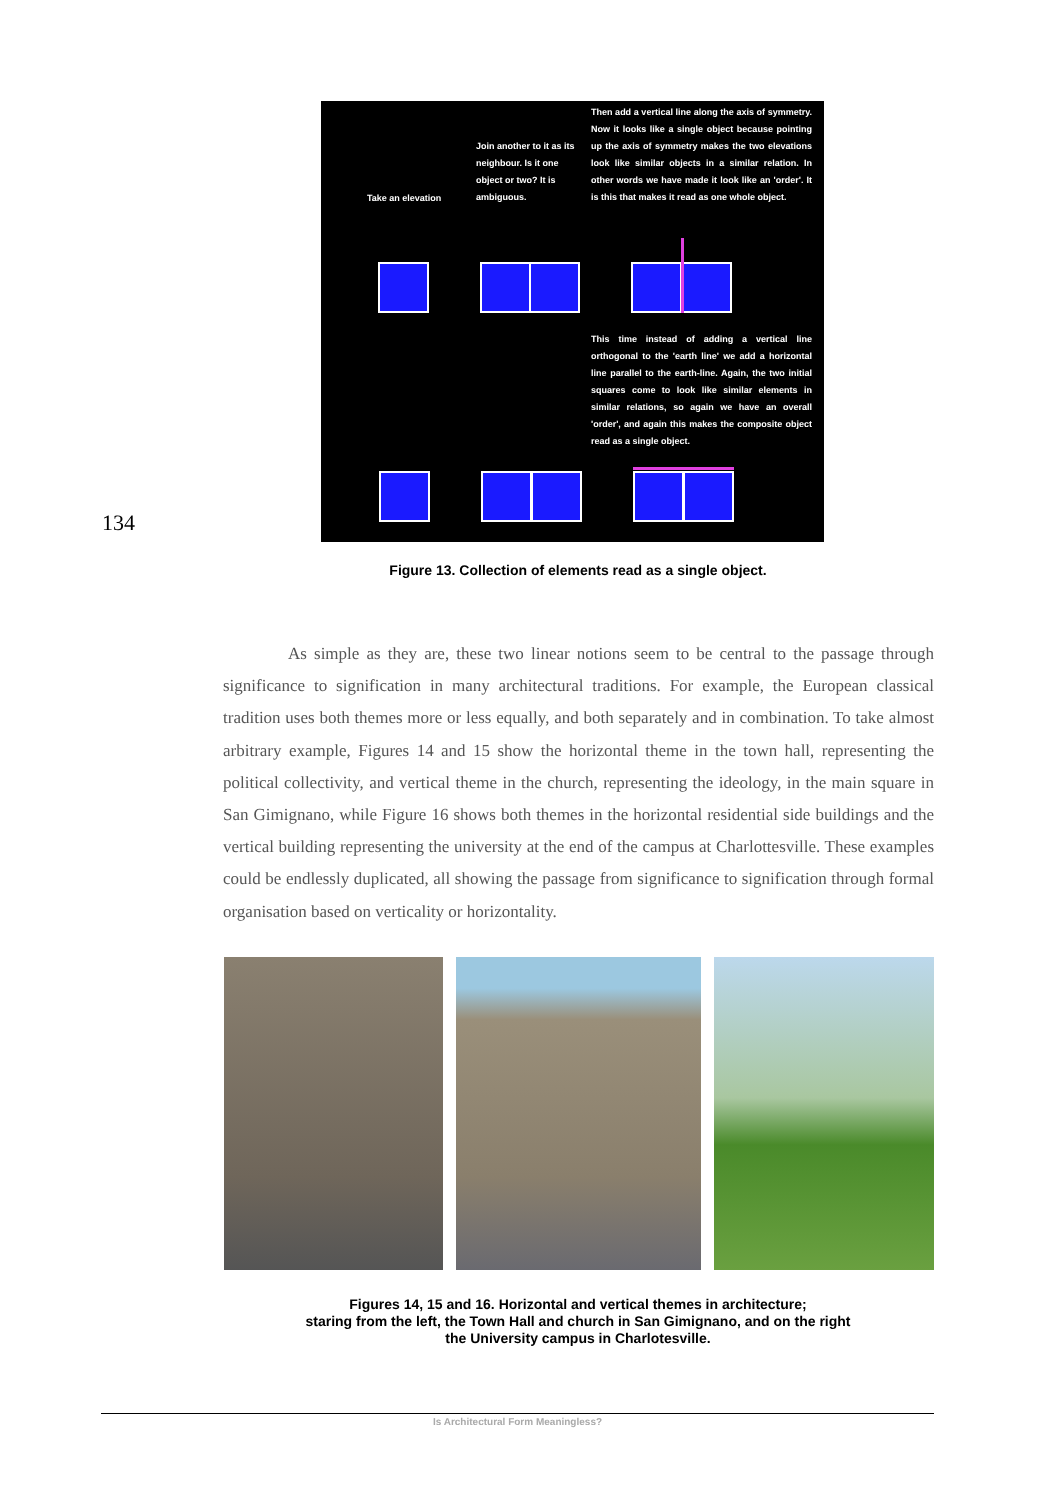134
Take an elevation
Join another to it as its neighbour. Is it one object or two? It is ambiguous.
Then add a vertical line along the axis of symmetry. Now it looks like a single object because pointing up the axis of symmetry makes the two elevations look like similar objects in a similar relation. In other words we have made it look like an 'order'. It is this that makes it read as one whole object.
This time instead of adding a vertical line orthogonal to the 'earth line' we add a horizontal line parallel to the earth-line. Again, the two initial squares come to look like similar elements in similar relations, so again we have an overall 'order', and again this makes the composite object read as a single object.
Figure 13. Collection of elements read as a single object.
As simple as they are, these two linear notions seem to be central to the passage through significance to signification in many architectural traditions. For example, the European classical tradition uses both themes more or less equally, and both separately and in combination. To take almost arbitrary example, Figures 14 and 15 show the horizontal theme in the town hall, representing the political collectivity, and vertical theme in the church, representing the ideology, in the main square in San Gimignano, while Figure 16 shows both themes in the horizontal residential side buildings and the vertical building representing the university at the end of the campus at Charlottesville. These examples could be endlessly duplicated, all showing the passage from significance to signification through formal organisation based on verticality or horizontality.
Figures 14, 15 and 16. Horizontal and vertical themes in architecture;
staring from the left, the Town Hall and church in San Gimignano, and on the right
the University campus in Charlotesville.
Is Architectural Form Meaningless?